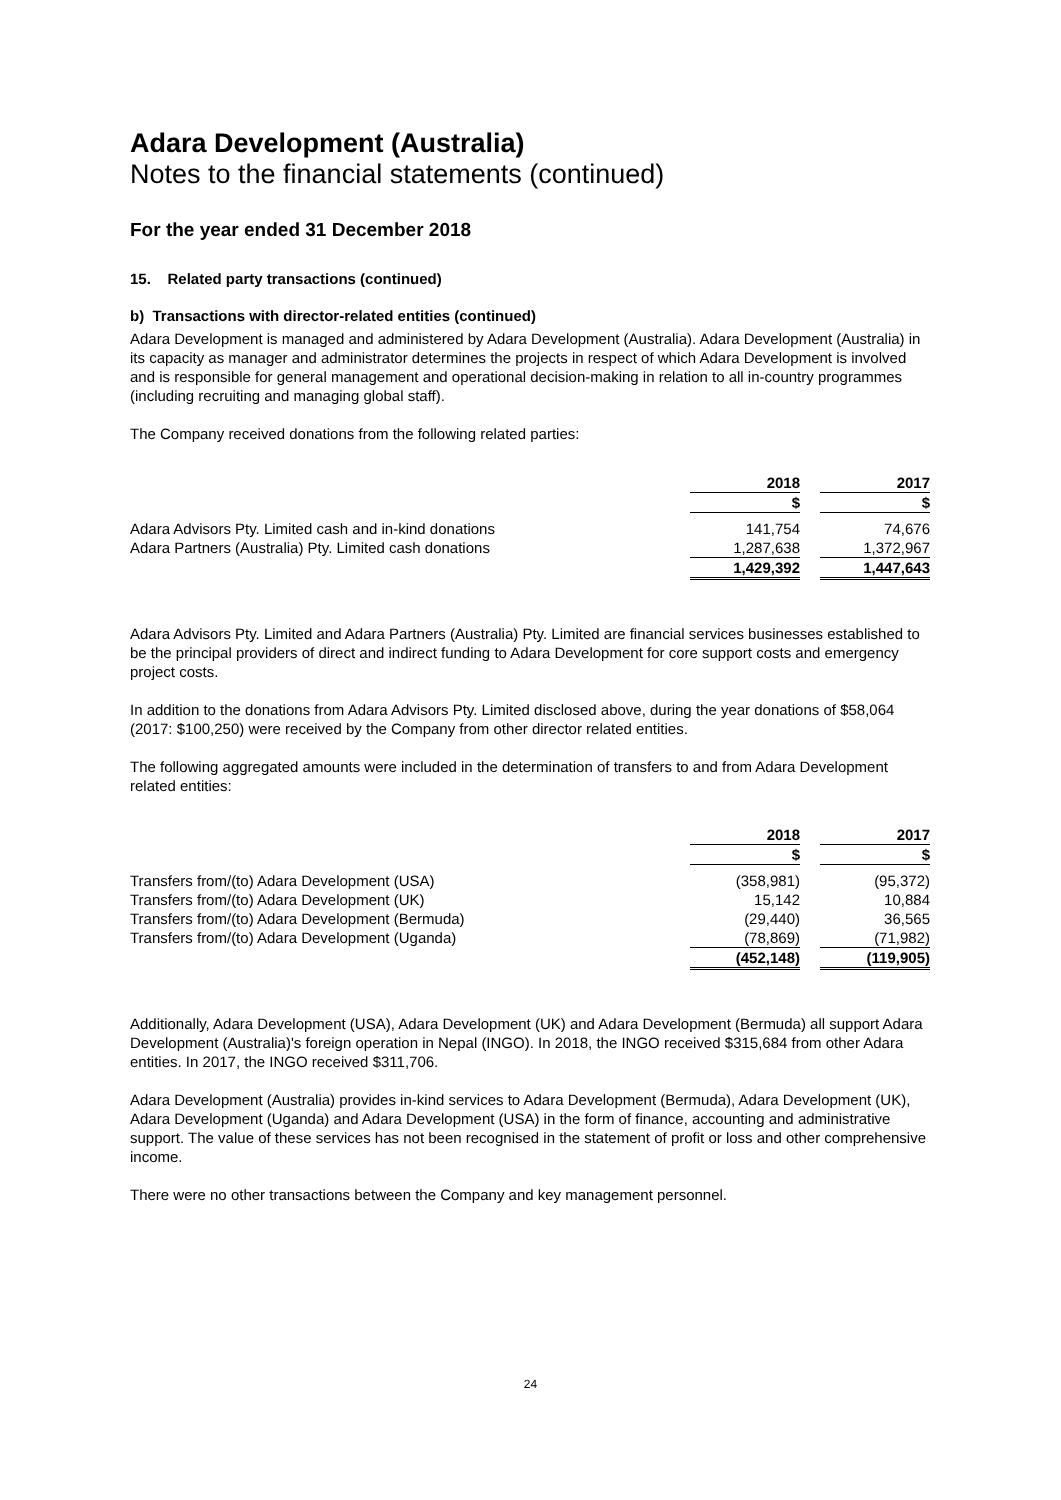Adara Development (Australia)
Notes to the financial statements (continued)
For the year ended 31 December 2018
15. Related party transactions (continued)
b) Transactions with director-related entities (continued)
Adara Development is managed and administered by Adara Development (Australia). Adara Development (Australia) in its capacity as manager and administrator determines the projects in respect of which Adara Development is involved and is responsible for general management and operational decision-making in relation to all in-country programmes (including recruiting and managing global staff).
The Company received donations from the following related parties:
| | 2018 | | 2017 |
| | $ | | $ |
| Adara Advisors Pty. Limited cash and in-kind donations | 141,754 | | 74,676 |
| Adara Partners (Australia) Pty. Limited cash donations | 1,287,638 | | 1,372,967 |
| | 1,429,392 | | 1,447,643 |
Adara Advisors Pty. Limited and Adara Partners (Australia) Pty. Limited are financial services businesses established to be the principal providers of direct and indirect funding to Adara Development for core support costs and emergency project costs.
In addition to the donations from Adara Advisors Pty. Limited disclosed above, during the year donations of $58,064 (2017: $100,250) were received by the Company from other director related entities.
The following aggregated amounts were included in the determination of transfers to and from Adara Development related entities:
| | 2018 | | 2017 |
| | $ | | $ |
| Transfers from/(to) Adara Development (USA) | (358,981) | | (95,372) |
| Transfers from/(to) Adara Development (UK) | 15,142 | | 10,884 |
| Transfers from/(to) Adara Development (Bermuda) | (29,440) | | 36,565 |
| Transfers from/(to) Adara Development (Uganda) | (78,869) | | (71,982) |
| | (452,148) | | (119,905) |
Additionally, Adara Development (USA), Adara Development (UK) and Adara Development (Bermuda) all support Adara Development (Australia)'s foreign operation in Nepal (INGO). In 2018, the INGO received $315,684 from other Adara entities. In 2017, the INGO received $311,706.
Adara Development (Australia) provides in-kind services to Adara Development (Bermuda), Adara Development (UK), Adara Development (Uganda) and Adara Development (USA) in the form of finance, accounting and administrative support. The value of these services has not been recognised in the statement of profit or loss and other comprehensive income.
There were no other transactions between the Company and key management personnel.
24